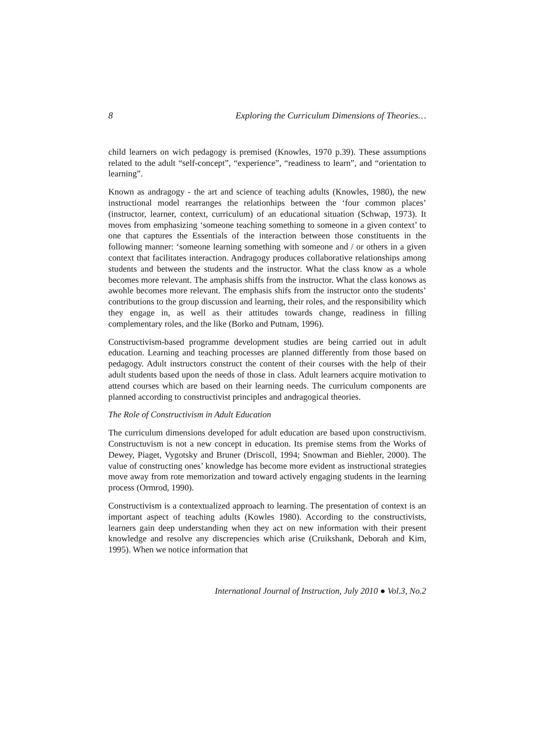8 Exploring the Curriculum Dimensions of Theories…
child learners on wich pedagogy is premised (Knowles, 1970 p.39). These assumptions related to the adult “self-concept”, “experience”, “readiness to learn”, and “orientation to learning”.
Known as andragogy - the art and science of teaching adults (Knowles, 1980), the new instructional model rearranges the relationhips between the ‘four common places’ (instructor, learner, context, curriculum) of an educational situation (Schwap, 1973). It moves from emphasizing ‘someone teaching something to someone in a given context’ to one that captures the Essentials of the interaction between those constituents in the following manner: ‘someone learning something with someone and / or others in a given context that facilitates interaction. Andragogy produces collaborative relationships among students and between the students and the instructor. What the class know as a whole becomes more relevant. The amphasis shiffs from the instructor. What the class konows as awohle becomes more relevant. The emphasis shifs from the instructor onto the students’ contributions to the group discussion and learning, their roles, and the responsibility which they engage in, as well as their attitudes towards change, readiness in filling complementary roles, and the like (Borko and Putnam, 1996).
Constructivism-based programme development studies are being carried out in adult education. Learning and teaching processes are planned differently from those based on pedagogy. Adult instructors construct the content of their courses with the help of their adult students based upon the needs of those in class. Adult learners acquire motivation to attend courses which are based on their learning needs. The curriculum components are planned according to constructivist principles and andragogical theories.
The Role of Constructivism in Adult Education
The curriculum dimensions developed for adult education are based upon constructivism. Constructuvism is not a new concept in education. Its premise stems from the Works of Dewey, Piaget, Vygotsky and Bruner (Driscoll, 1994; Snowman and Biehler, 2000). The value of constructing ones’ knowledge has become more evident as instructional strategies move away from rote memorization and toward actively engaging students in the learning process (Ormrod, 1990).
Constructivism is a contextualized approach to learning. The presentation of context is an important aspect of teaching adults (Kowles 1980). According to the constructivists, learners gain deep understanding when they act on new information with their present knowledge and resolve any discrepencies which arise (Cruikshank, Deborah and Kim, 1995). When we notice information that
International Journal of Instruction, July 2010 ● Vol.3, No.2